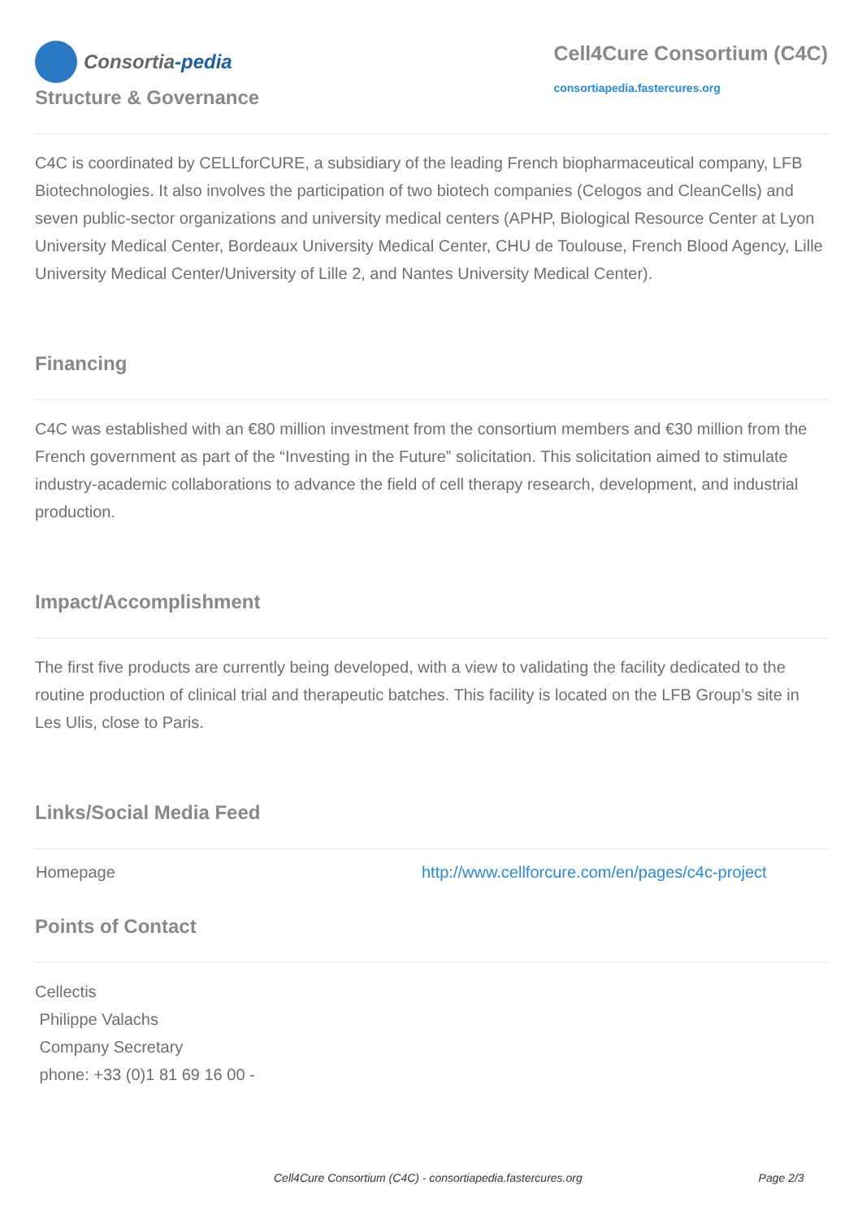Consortia -pedia
Cell4Cure Consortium (C4C)
consortiapedia.fastercures.org
Structure & Governance
C4C is coordinated by CELLforCURE, a subsidiary of the leading French biopharmaceutical company, LFB Biotechnologies. It also involves the participation of two biotech companies (Celogos and CleanCells) and seven public-sector organizations and university medical centers (APHP, Biological Resource Center at Lyon University Medical Center, Bordeaux University Medical Center, CHU de Toulouse, French Blood Agency, Lille University Medical Center/University of Lille 2, and Nantes University Medical Center).
Financing
C4C was established with an €80 million investment from the consortium members and €30 million from the French government as part of the “Investing in the Future” solicitation. This solicitation aimed to stimulate industry-academic collaborations to advance the field of cell therapy research, development, and industrial production.
Impact/Accomplishment
The first five products are currently being developed, with a view to validating the facility dedicated to the routine production of clinical trial and therapeutic batches. This facility is located on the LFB Group’s site in Les Ulis, close to Paris.
Links/Social Media Feed
| Homepage | http://www.cellforcure.com/en/pages/c4c-project |
Points of Contact
Cellectis
Philippe Valachs
Company Secretary
phone: +33 (0)1 81 69 16 00 -
Cell4Cure Consortium (C4C) - consortiapedia.fastercures.org Page 2/3